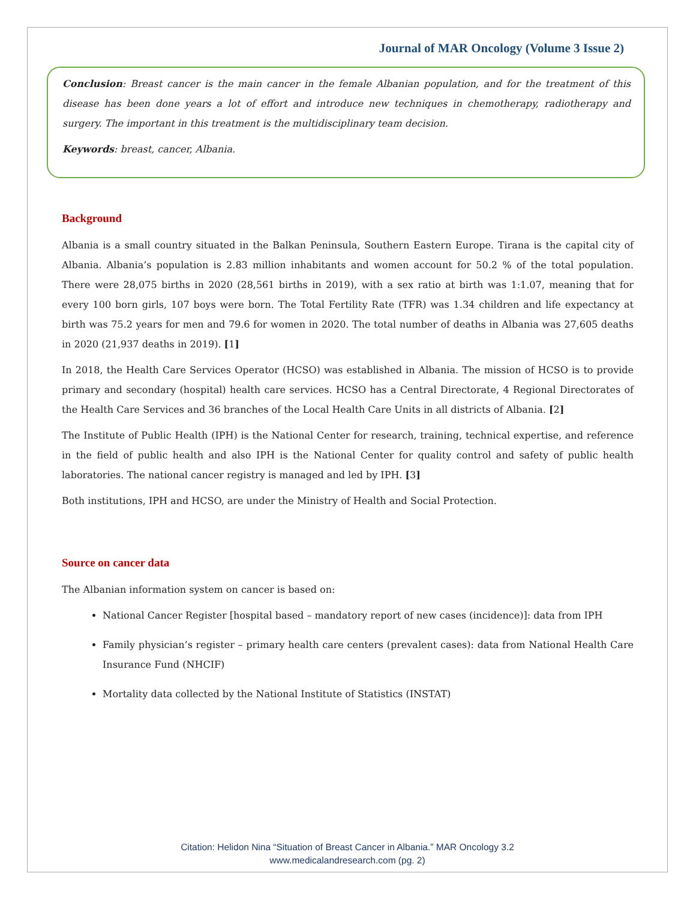Journal of MAR Oncology (Volume 3 Issue 2)
Conclusion: Breast cancer is the main cancer in the female Albanian population, and for the treatment of this disease has been done years a lot of effort and introduce new techniques in chemotherapy, radiotherapy and surgery. The important in this treatment is the multidisciplinary team decision.
Keywords: breast, cancer, Albania.
Background
Albania is a small country situated in the Balkan Peninsula, Southern Eastern Europe. Tirana is the capital city of Albania. Albania’s population is 2.83 million inhabitants and women account for 50.2 % of the total population. There were 28,075 births in 2020 (28,561 births in 2019), with a sex ratio at birth was 1:1.07, meaning that for every 100 born girls, 107 boys were born. The Total Fertility Rate (TFR) was 1.34 children and life expectancy at birth was 75.2 years for men and 79.6 for women in 2020. The total number of deaths in Albania was 27,605 deaths in 2020 (21,937 deaths in 2019). [1]
In 2018, the Health Care Services Operator (HCSO) was established in Albania. The mission of HCSO is to provide primary and secondary (hospital) health care services. HCSO has a Central Directorate, 4 Regional Directorates of the Health Care Services and 36 branches of the Local Health Care Units in all districts of Albania. [2]
The Institute of Public Health (IPH) is the National Center for research, training, technical expertise, and reference in the field of public health and also IPH is the National Center for quality control and safety of public health laboratories. The national cancer registry is managed and led by IPH. [3]
Both institutions, IPH and HCSO, are under the Ministry of Health and Social Protection.
Source on cancer data
The Albanian information system on cancer is based on:
National Cancer Register [hospital based – mandatory report of new cases (incidence)]: data from IPH
Family physician’s register – primary health care centers (prevalent cases): data from National Health Care Insurance Fund (NHCIF)
Mortality data collected by the National Institute of Statistics (INSTAT)
Citation: Helidon Nina “Situation of Breast Cancer in Albania.” MAR Oncology 3.2
www.medicalandresearch.com (pg. 2)